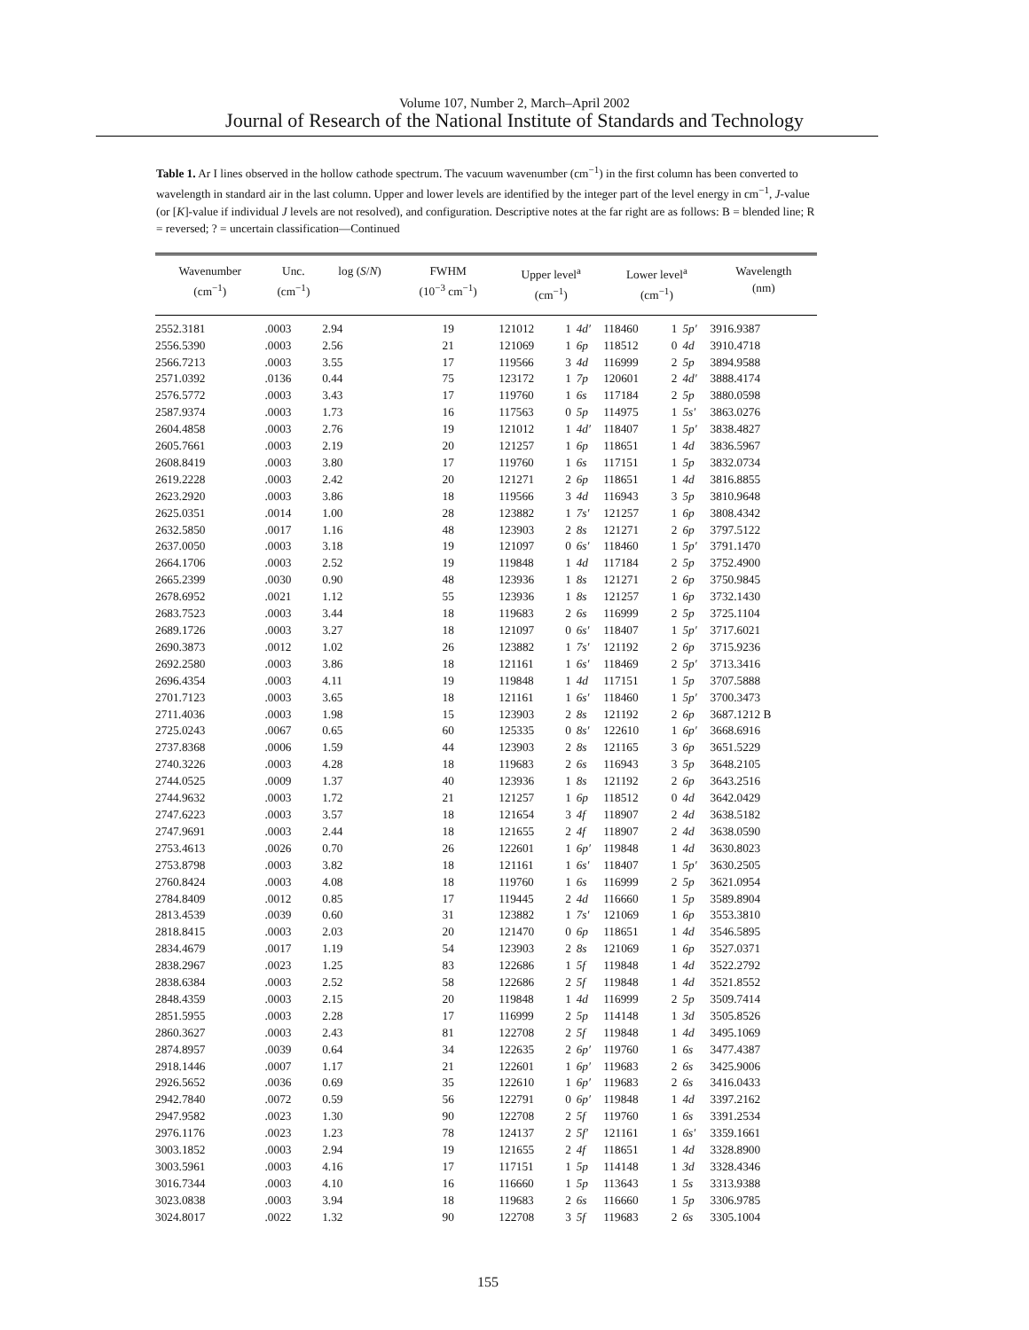Volume 107, Number 2, March–April 2002
Journal of Research of the National Institute of Standards and Technology
Table 1. Ar I lines observed in the hollow cathode spectrum. The vacuum wavenumber (cm<sup>−1</sup>) in the first column has been converted to wavelength in standard air in the last column. Upper and lower levels are identified by the integer part of the level energy in cm<sup>−1</sup>, J-value (or [K]-value if individual J levels are not resolved), and configuration. Descriptive notes at the far right are as follows: B = blended line; R = reversed; ? = uncertain classification—Continued
| Wavenumber (cm<sup>−1</sup>) | Unc. (cm<sup>−1</sup>) | log ( S / N ) | FWHM (10<sup>−3</sup> cm<sup>−1</sup>) | Upper level<sup>a</sup> (cm<sup>−1</sup>) | | | Lower level<sup>a</sup> (cm<sup>−1</sup>) | | | Wavelength (nm) |
| --- | --- | --- | --- | --- | --- | --- | --- | --- | --- | --- |
| 2552.3181 | .0003 | 2.94 | 19 | 121012 | 1 | 4d′ | 118460 | 1 | 5p′ | 3916.9387 |
| 2556.5390 | .0003 | 2.56 | 21 | 121069 | 1 | 6p | 118512 | 0 | 4d | 3910.4718 |
| 2566.7213 | .0003 | 3.55 | 17 | 119566 | 3 | 4d | 116999 | 2 | 5p | 3894.9588 |
| 2571.0392 | .0136 | 0.44 | 75 | 123172 | 1 | 7p | 120601 | 2 | 4d′ | 3888.4174 |
| 2576.5772 | .0003 | 3.43 | 17 | 119760 | 1 | 6s | 117184 | 2 | 5p | 3880.0598 |
| 2587.9374 | .0003 | 1.73 | 16 | 117563 | 0 | 5p | 114975 | 1 | 5s′ | 3863.0276 |
| 2604.4858 | .0003 | 2.76 | 19 | 121012 | 1 | 4d′ | 118407 | 1 | 5p′ | 3838.4827 |
| 2605.7661 | .0003 | 2.19 | 20 | 121257 | 1 | 6p | 118651 | 1 | 4d | 3836.5967 |
| 2608.8419 | .0003 | 3.80 | 17 | 119760 | 1 | 6s | 117151 | 1 | 5p | 3832.0734 |
| 2619.2228 | .0003 | 2.42 | 20 | 121271 | 2 | 6p | 118651 | 1 | 4d | 3816.8855 |
| 2623.2920 | .0003 | 3.86 | 18 | 119566 | 3 | 4d | 116943 | 3 | 5p | 3810.9648 |
| 2625.0351 | .0014 | 1.00 | 28 | 123882 | 1 | 7s′ | 121257 | 1 | 6p | 3808.4342 |
| 2632.5850 | .0017 | 1.16 | 48 | 123903 | 2 | 8s | 121271 | 2 | 6p | 3797.5122 |
| 2637.0050 | .0003 | 3.18 | 19 | 121097 | 0 | 6s′ | 118460 | 1 | 5p′ | 3791.1470 |
| 2664.1706 | .0003 | 2.52 | 19 | 119848 | 1 | 4d | 117184 | 2 | 5p | 3752.4900 |
| 2665.2399 | .0030 | 0.90 | 48 | 123936 | 1 | 8s | 121271 | 2 | 6p | 3750.9845 |
| 2678.6952 | .0021 | 1.12 | 55 | 123936 | 1 | 8s | 121257 | 1 | 6p | 3732.1430 |
| 2683.7523 | .0003 | 3.44 | 18 | 119683 | 2 | 6s | 116999 | 2 | 5p | 3725.1104 |
| 2689.1726 | .0003 | 3.27 | 18 | 121097 | 0 | 6s′ | 118407 | 1 | 5p′ | 3717.6021 |
| 2690.3873 | .0012 | 1.02 | 26 | 123882 | 1 | 7s′ | 121192 | 2 | 6p | 3715.9236 |
| 2692.2580 | .0003 | 3.86 | 18 | 121161 | 1 | 6s′ | 118469 | 2 | 5p′ | 3713.3416 |
| 2696.4354 | .0003 | 4.11 | 19 | 119848 | 1 | 4d | 117151 | 1 | 5p | 3707.5888 |
| 2701.7123 | .0003 | 3.65 | 18 | 121161 | 1 | 6s′ | 118460 | 1 | 5p′ | 3700.3473 |
| 2711.4036 | .0003 | 1.98 | 15 | 123903 | 2 | 8s | 121192 | 2 | 6p | 3687.1212 B |
| 2725.0243 | .0067 | 0.65 | 60 | 125335 | 0 | 8s′ | 122610 | 1 | 6p′ | 3668.6916 |
| 2737.8368 | .0006 | 1.59 | 44 | 123903 | 2 | 8s | 121165 | 3 | 6p | 3651.5229 |
| 2740.3226 | .0003 | 4.28 | 18 | 119683 | 2 | 6s | 116943 | 3 | 5p | 3648.2105 |
| 2744.0525 | .0009 | 1.37 | 40 | 123936 | 1 | 8s | 121192 | 2 | 6p | 3643.2516 |
| 2744.9632 | .0003 | 1.72 | 21 | 121257 | 1 | 6p | 118512 | 0 | 4d | 3642.0429 |
| 2747.6223 | .0003 | 3.57 | 18 | 121654 | 3 | 4f | 118907 | 2 | 4d | 3638.5182 |
| 2747.9691 | .0003 | 2.44 | 18 | 121655 | 2 | 4f | 118907 | 2 | 4d | 3638.0590 |
| 2753.4613 | .0026 | 0.70 | 26 | 122601 | 1 | 6p′ | 119848 | 1 | 4d | 3630.8023 |
| 2753.8798 | .0003 | 3.82 | 18 | 121161 | 1 | 6s′ | 118407 | 1 | 5p′ | 3630.2505 |
| 2760.8424 | .0003 | 4.08 | 18 | 119760 | 1 | 6s | 116999 | 2 | 5p | 3621.0954 |
| 2784.8409 | .0012 | 0.85 | 17 | 119445 | 2 | 4d | 116660 | 1 | 5p | 3589.8904 |
| 2813.4539 | .0039 | 0.60 | 31 | 123882 | 1 | 7s′ | 121069 | 1 | 6p | 3553.3810 |
| 2818.8415 | .0003 | 2.03 | 20 | 121470 | 0 | 6p | 118651 | 1 | 4d | 3546.5895 |
| 2834.4679 | .0017 | 1.19 | 54 | 123903 | 2 | 8s | 121069 | 1 | 6p | 3527.0371 |
| 2838.2967 | .0023 | 1.25 | 83 | 122686 | 1 | 5f | 119848 | 1 | 4d | 3522.2792 |
| 2838.6384 | .0003 | 2.52 | 58 | 122686 | 2 | 5f | 119848 | 1 | 4d | 3521.8552 |
| 2848.4359 | .0003 | 2.15 | 20 | 119848 | 1 | 4d | 116999 | 2 | 5p | 3509.7414 |
| 2851.5955 | .0003 | 2.28 | 17 | 116999 | 2 | 5p | 114148 | 1 | 3d | 3505.8526 |
| 2860.3627 | .0003 | 2.43 | 81 | 122708 | 2 | 5f | 119848 | 1 | 4d | 3495.1069 |
| 2874.8957 | .0039 | 0.64 | 34 | 122635 | 2 | 6p′ | 119760 | 1 | 6s | 3477.4387 |
| 2918.1446 | .0007 | 1.17 | 21 | 122601 | 1 | 6p′ | 119683 | 2 | 6s | 3425.9006 |
| 2926.5652 | .0036 | 0.69 | 35 | 122610 | 1 | 6p′ | 119683 | 2 | 6s | 3416.0433 |
| 2942.7840 | .0072 | 0.59 | 56 | 122791 | 0 | 6p′ | 119848 | 1 | 4d | 3397.2162 |
| 2947.9582 | .0023 | 1.30 | 90 | 122708 | 2 | 5f | 119760 | 1 | 6s | 3391.2534 |
| 2976.1176 | .0023 | 1.23 | 78 | 124137 | 2 | 5f′ | 121161 | 1 | 6s′ | 3359.1661 |
| 3003.1852 | .0003 | 2.94 | 19 | 121655 | 2 | 4f | 118651 | 1 | 4d | 3328.8900 |
| 3003.5961 | .0003 | 4.16 | 17 | 117151 | 1 | 5p | 114148 | 1 | 3d | 3328.4346 |
| 3016.7344 | .0003 | 4.10 | 16 | 116660 | 1 | 5p | 113643 | 1 | 5s | 3313.9388 |
| 3023.0838 | .0003 | 3.94 | 18 | 119683 | 2 | 6s | 116660 | 1 | 5p | 3306.9785 |
| 3024.8017 | .0022 | 1.32 | 90 | 122708 | 3 | 5f | 119683 | 2 | 6s | 3305.1004 |
155